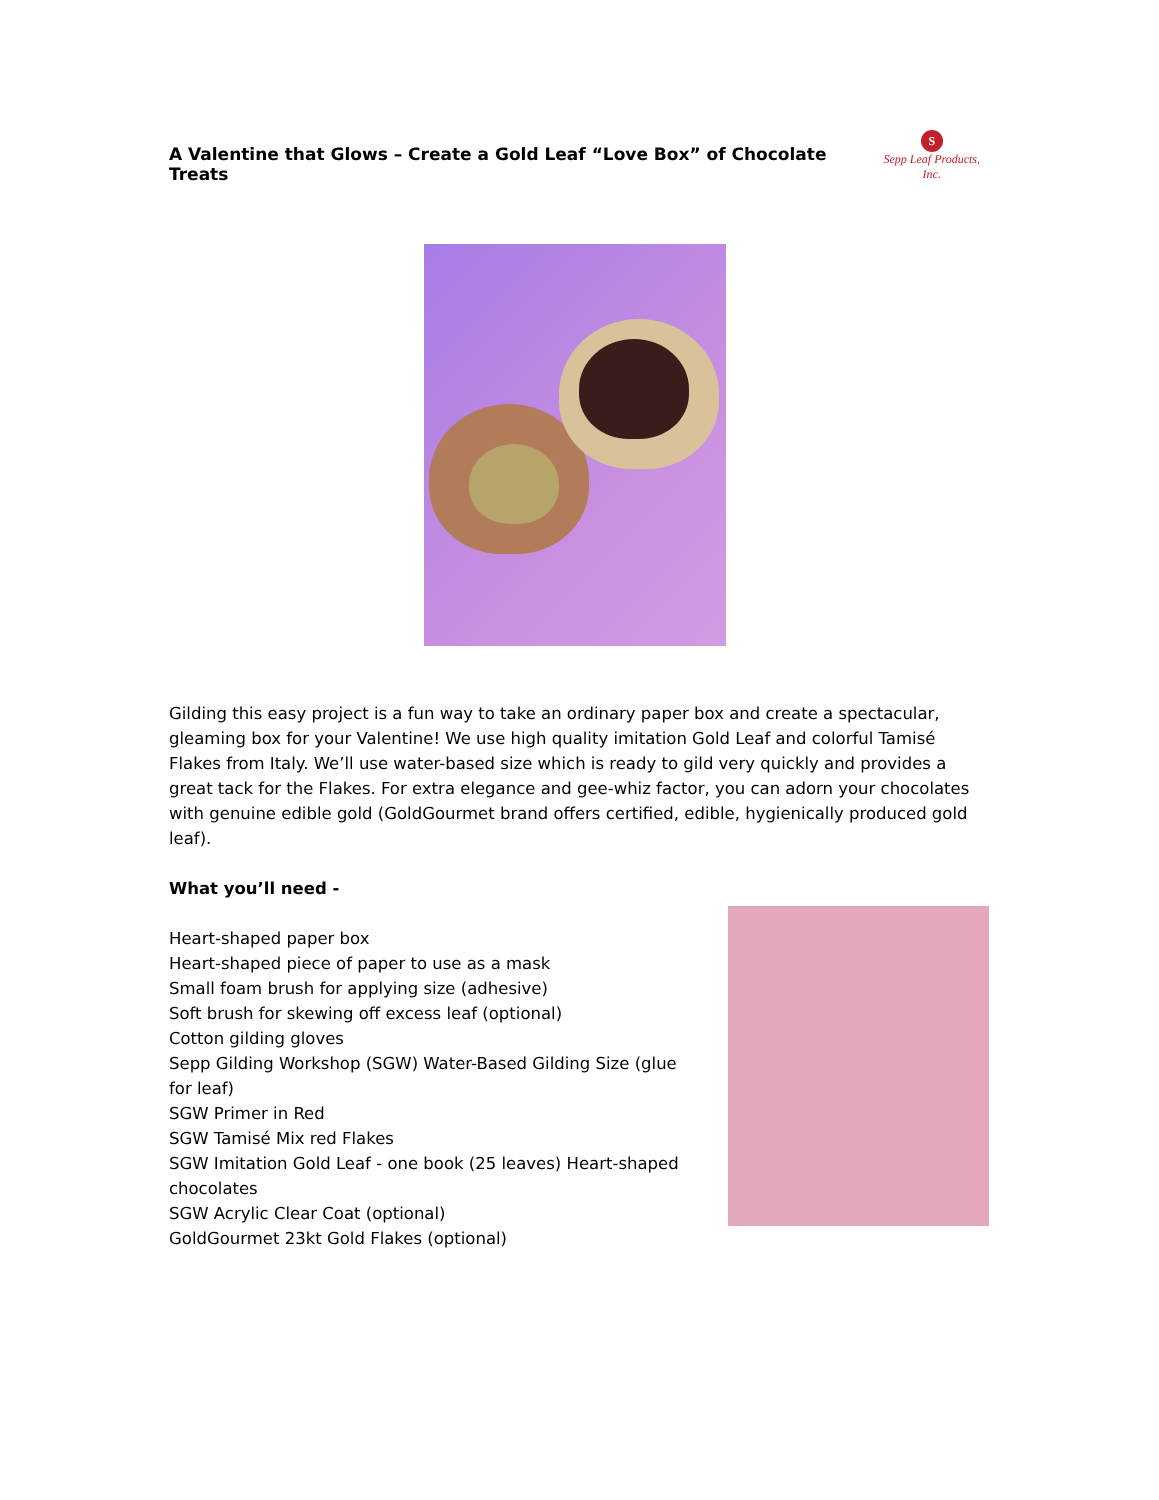A Valentine that Glows – Create a Gold Leaf “Love Box” of Chocolate Treats
S
Sepp Leaf Products, Inc.
Gilding this easy project is a fun way to take an ordinary paper box and create a spectacular, gleaming box for your Valentine! We use high quality imitation Gold Leaf and colorful Tamisé Flakes from Italy. We’ll use water-based size which is ready to gild very quickly and provides a great tack for the Flakes. For extra elegance and gee-whiz factor, you can adorn your chocolates with genuine edible gold (GoldGourmet brand offers certified, edible, hygienically produced gold leaf).
What you’ll need -
Heart-shaped paper box
Heart-shaped piece of paper to use as a mask
Small foam brush for applying size (adhesive)
Soft brush for skewing off excess leaf (optional)
Cotton gilding gloves
Sepp Gilding Workshop (SGW) Water-Based Gilding Size (glue for leaf)
SGW Primer in Red
SGW Tamisé Mix red Flakes
SGW Imitation Gold Leaf - one book (25 leaves) Heart-shaped chocolates
SGW Acrylic Clear Coat (optional)
GoldGourmet 23kt Gold Flakes (optional)